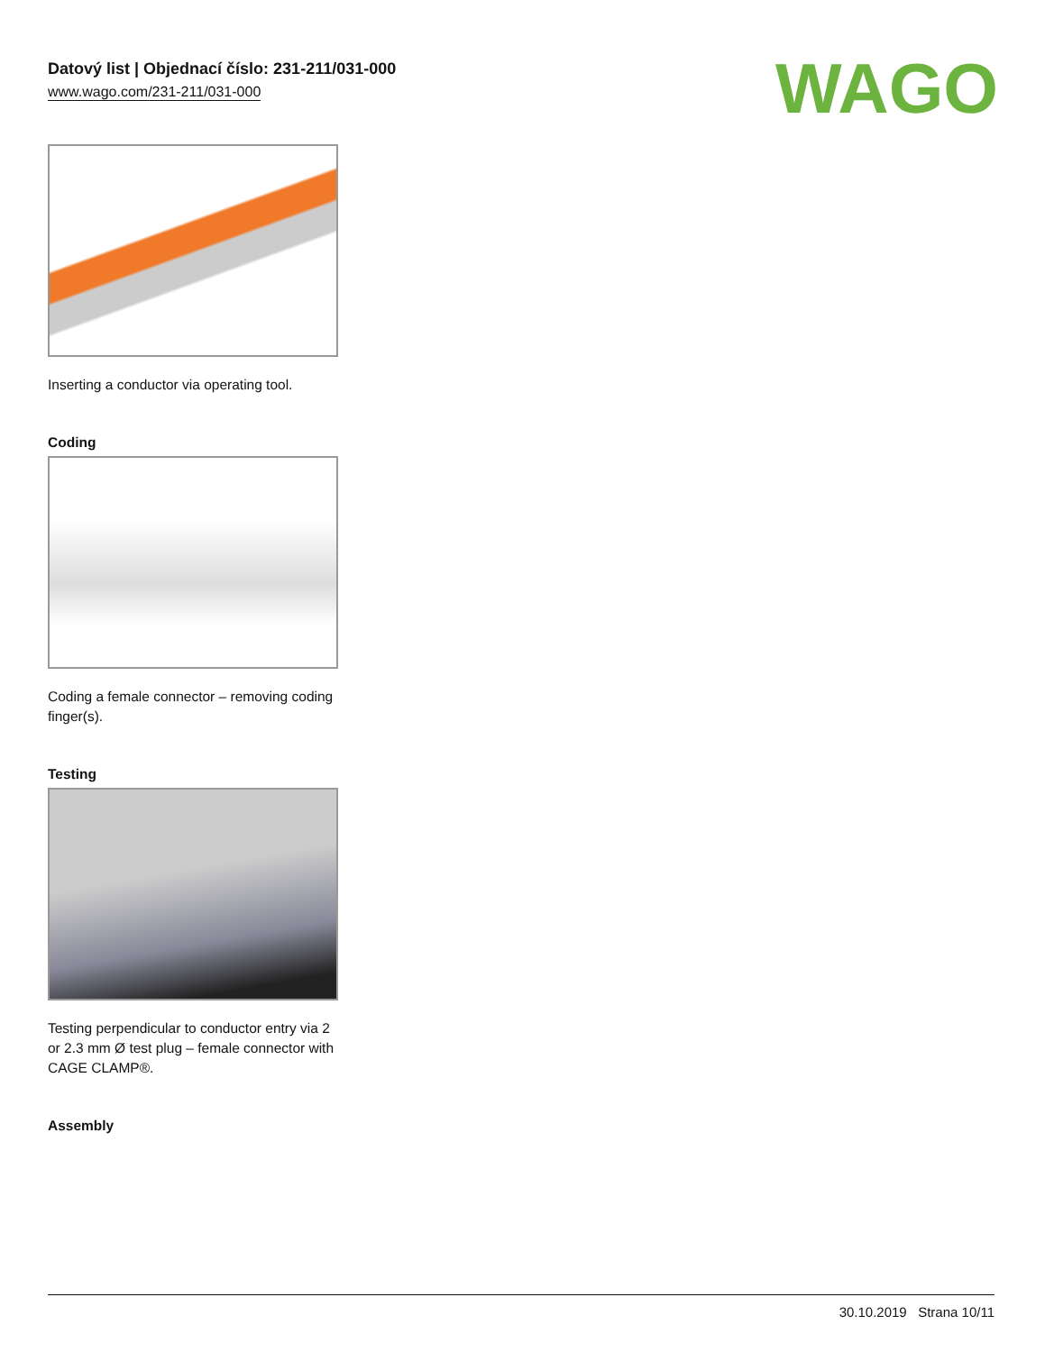Datový list | Objednací číslo: 231-211/031-000
www.wago.com/231-211/031-000
WAGO
Inserting a conductor via operating tool.
Coding
Coding a female connector – removing coding finger(s).
Testing
Testing perpendicular to conductor entry via 2 or 2.3 mm Ø test plug – female connector with CAGE CLAMP®.
Assembly
30.10.2019 Strana 10/11